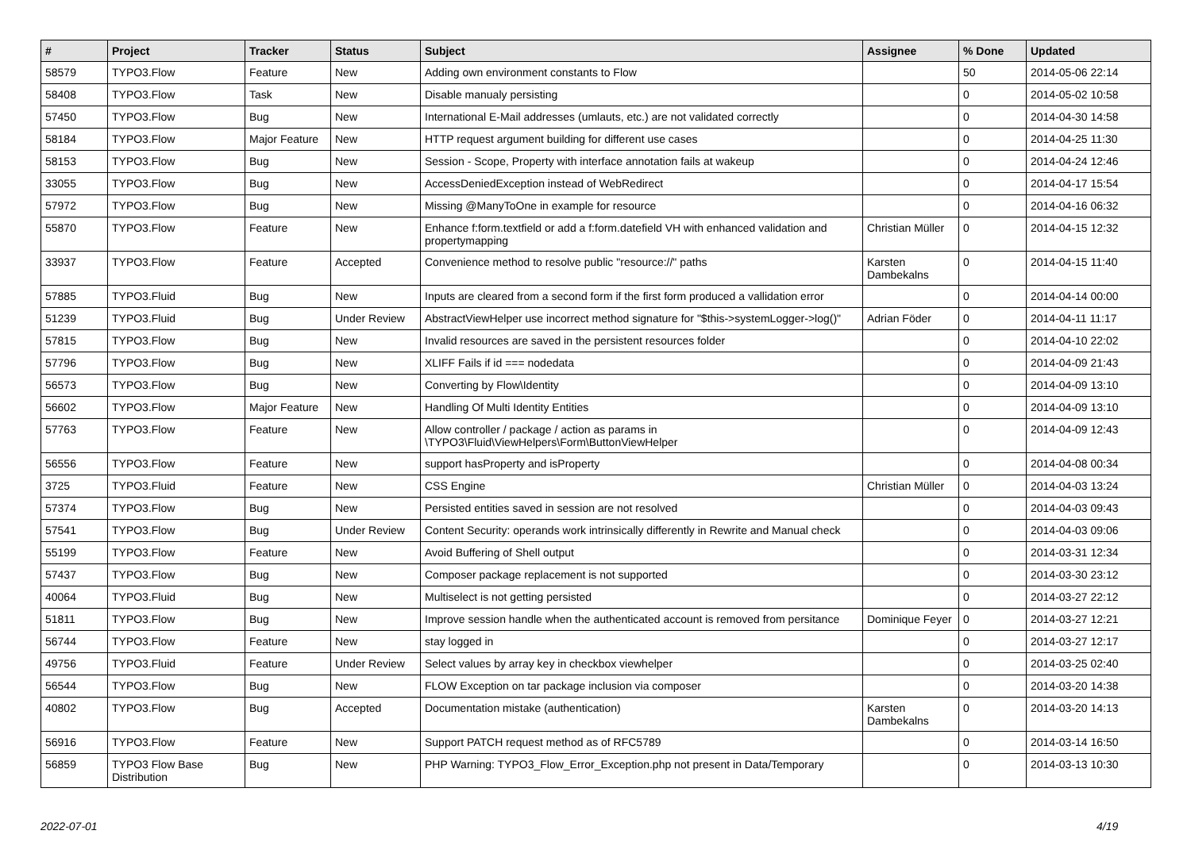| # | Project | Tracker | Status | Subject | Assignee | % Done | Updated |
| --- | --- | --- | --- | --- | --- | --- | --- |
| 58579 | TYPO3.Flow | Feature | New | Adding own environment constants to Flow | | 50 | 2014-05-06 22:14 |
| 58408 | TYPO3.Flow | Task | New | Disable manualy persisting | | 0 | 2014-05-02 10:58 |
| 57450 | TYPO3.Flow | Bug | New | International E-Mail addresses (umlauts, etc.) are not validated correctly | | 0 | 2014-04-30 14:58 |
| 58184 | TYPO3.Flow | Major Feature | New | HTTP request argument building for different use cases | | 0 | 2014-04-25 11:30 |
| 58153 | TYPO3.Flow | Bug | New | Session - Scope, Property with interface annotation fails at wakeup | | 0 | 2014-04-24 12:46 |
| 33055 | TYPO3.Flow | Bug | New | AccessDeniedException instead of WebRedirect | | 0 | 2014-04-17 15:54 |
| 57972 | TYPO3.Flow | Bug | New | Missing @ManyToOne in example for resource | | 0 | 2014-04-16 06:32 |
| 55870 | TYPO3.Flow | Feature | New | Enhance f:form.textfield or add a f:form.datefield VH with enhanced validation and propertymapping | Christian Müller | 0 | 2014-04-15 12:32 |
| 33937 | TYPO3.Flow | Feature | Accepted | Convenience method to resolve public "resource://" paths | Karsten Dambekalns | 0 | 2014-04-15 11:40 |
| 57885 | TYPO3.Fluid | Bug | New | Inputs are cleared from a second form if the first form produced a vallidation error | | 0 | 2014-04-14 00:00 |
| 51239 | TYPO3.Fluid | Bug | Under Review | AbstractViewHelper use incorrect method signature for "$this->systemLogger->log()" | Adrian Föder | 0 | 2014-04-11 11:17 |
| 57815 | TYPO3.Flow | Bug | New | Invalid resources are saved in the persistent resources folder | | 0 | 2014-04-10 22:02 |
| 57796 | TYPO3.Flow | Bug | New | XLIFF Fails if id === nodedata | | 0 | 2014-04-09 21:43 |
| 56573 | TYPO3.Flow | Bug | New | Converting by Flow\Identity | | 0 | 2014-04-09 13:10 |
| 56602 | TYPO3.Flow | Major Feature | New | Handling Of Multi Identity Entities | | 0 | 2014-04-09 13:10 |
| 57763 | TYPO3.Flow | Feature | New | Allow controller / package / action as params in \TYPO3\Fluid\ViewHelpers\Form\ButtonViewHelper | | 0 | 2014-04-09 12:43 |
| 56556 | TYPO3.Flow | Feature | New | support hasProperty and isProperty | | 0 | 2014-04-08 00:34 |
| 3725 | TYPO3.Fluid | Feature | New | CSS Engine | Christian Müller | 0 | 2014-04-03 13:24 |
| 57374 | TYPO3.Flow | Bug | New | Persisted entities saved in session are not resolved | | 0 | 2014-04-03 09:43 |
| 57541 | TYPO3.Flow | Bug | Under Review | Content Security: operands work intrinsically differently in Rewrite and Manual check | | 0 | 2014-04-03 09:06 |
| 55199 | TYPO3.Flow | Feature | New | Avoid Buffering of Shell output | | 0 | 2014-03-31 12:34 |
| 57437 | TYPO3.Flow | Bug | New | Composer package replacement is not supported | | 0 | 2014-03-30 23:12 |
| 40064 | TYPO3.Fluid | Bug | New | Multiselect is not getting persisted | | 0 | 2014-03-27 22:12 |
| 51811 | TYPO3.Flow | Bug | New | Improve session handle when the authenticated account is removed from persitance | Dominique Feyer | 0 | 2014-03-27 12:21 |
| 56744 | TYPO3.Flow | Feature | New | stay logged in | | 0 | 2014-03-27 12:17 |
| 49756 | TYPO3.Fluid | Feature | Under Review | Select values by array key in checkbox viewhelper | | 0 | 2014-03-25 02:40 |
| 56544 | TYPO3.Flow | Bug | New | FLOW Exception on tar package inclusion via composer | | 0 | 2014-03-20 14:38 |
| 40802 | TYPO3.Flow | Bug | Accepted | Documentation mistake (authentication) | Karsten Dambekalns | 0 | 2014-03-20 14:13 |
| 56916 | TYPO3.Flow | Feature | New | Support PATCH request method as of RFC5789 | | 0 | 2014-03-14 16:50 |
| 56859 | TYPO3 Flow Base Distribution | Bug | New | PHP Warning: TYPO3_Flow_Error_Exception.php not present in Data/Temporary | | 0 | 2014-03-13 10:30 |
2022-07-01 4/19